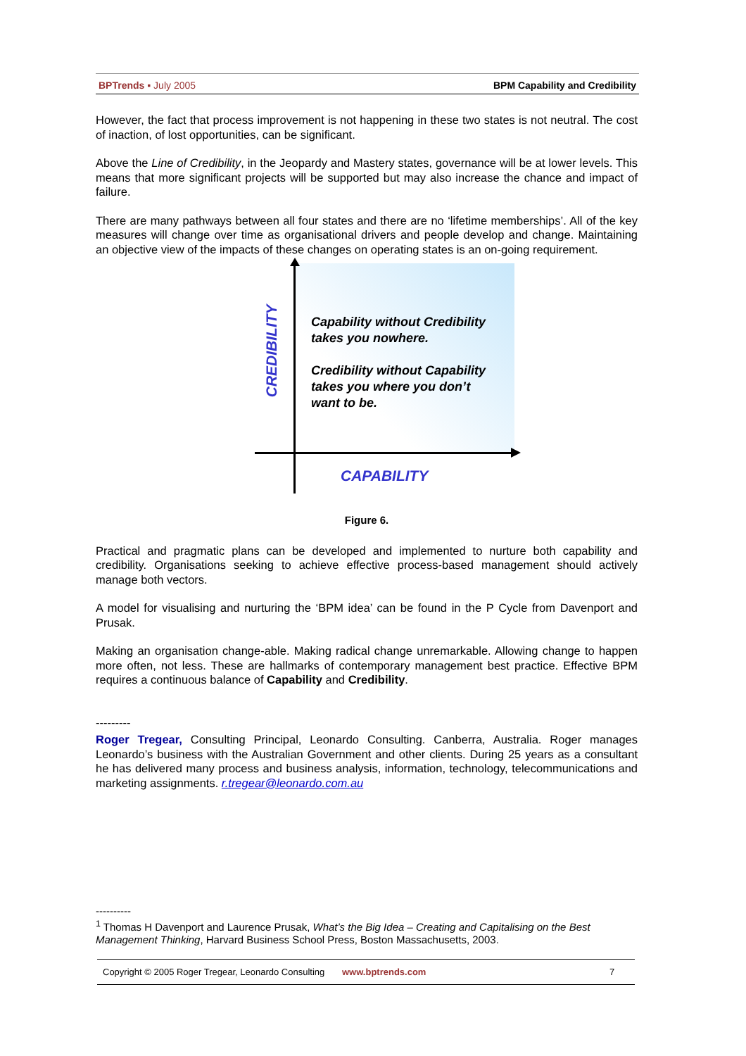BPTrends ▪ July 2005 BPM Capability and Credibility
However, the fact that process improvement is not happening in these two states is not neutral. The cost of inaction, of lost opportunities, can be significant.
Above the Line of Credibility, in the Jeopardy and Mastery states, governance will be at lower levels. This means that more significant projects will be supported but may also increase the chance and impact of failure.
There are many pathways between all four states and there are no ‘lifetime memberships’. All of the key measures will change over time as organisational drivers and people develop and change. Maintaining an objective view of the impacts of these changes on operating states is an on-going requirement.
CREDIBILITY
Capability without Credibility
takes you nowhere.
Credibility without Capability
takes you where you don’t
want to be.
CAPABILITY
Figure 6.
Practical and pragmatic plans can be developed and implemented to nurture both capability and credibility. Organisations seeking to achieve effective process-based management should actively manage both vectors.
A model for visualising and nurturing the ‘BPM idea’ can be found in the P Cycle from Davenport and Prusak.
Making an organisation change-able. Making radical change unremarkable. Allowing change to happen more often, not less. These are hallmarks of contemporary management best practice. Effective BPM requires a continuous balance of Capability and Credibility.
---------
Roger Tregear, Consulting Principal, Leonardo Consulting. Canberra, Australia. Roger manages Leonardo’s business with the Australian Government and other clients. During 25 years as a consultant he has delivered many process and business analysis, information, technology, telecommunications and marketing assignments. r.tregear@leonardo.com.au
----------
<sup>1</sup> Thomas H Davenport and Laurence Prusak, What’s the Big Idea – Creating and Capitalising on the Best Management Thinking, Harvard Business School Press, Boston Massachusetts, 2003.
Copyright © 2005 Roger Tregear, Leonardo Consulting www.bptrends.com 7